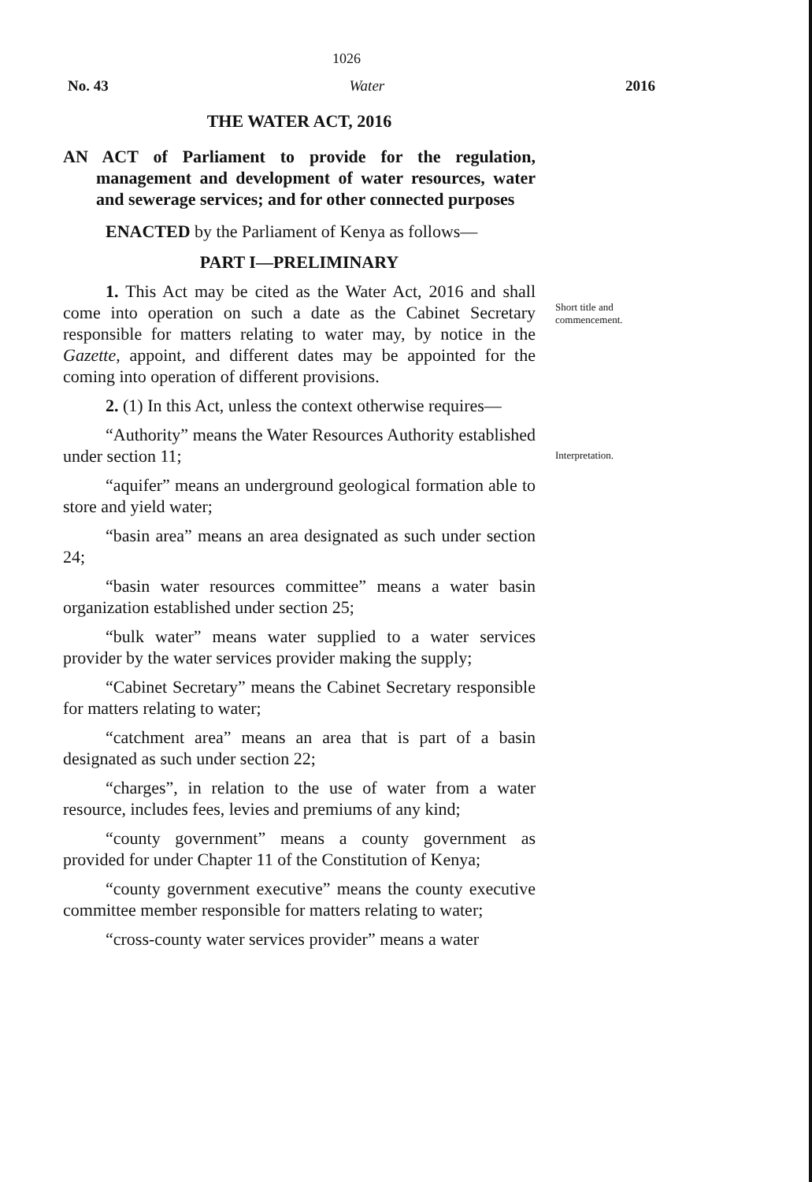1026
No. 43 Water 2016
THE WATER ACT, 2016
AN ACT of Parliament to provide for the regulation, management and development of water resources, water and sewerage services; and for other connected purposes
ENACTED by the Parliament of Kenya as follows—
PART I—PRELIMINARY
1. This Act may be cited as the Water Act, 2016 and shall come into operation on such a date as the Cabinet Secretary responsible for matters relating to water may, by notice in the Gazette, appoint, and different dates may be appointed for the coming into operation of different provisions.
2. (1) In this Act, unless the context otherwise requires—
“Authority” means the Water Resources Authority established under section 11;
“aquifer” means an underground geological formation able to store and yield water;
“basin area” means an area designated as such under section 24;
“basin water resources committee” means a water basin organization established under section 25;
“bulk water” means water supplied to a water services provider by the water services provider making the supply;
“Cabinet Secretary” means the Cabinet Secretary responsible for matters relating to water;
“catchment area” means an area that is part of a basin designated as such under section 22;
“charges”, in relation to the use of water from a water resource, includes fees, levies and premiums of any kind;
“county government” means a county government as provided for under Chapter 11 of the Constitution of Kenya;
“county government executive” means the county executive committee member responsible for matters relating to water;
“cross-county water services provider” means a water
Short title and
commencement.
Interpretation.